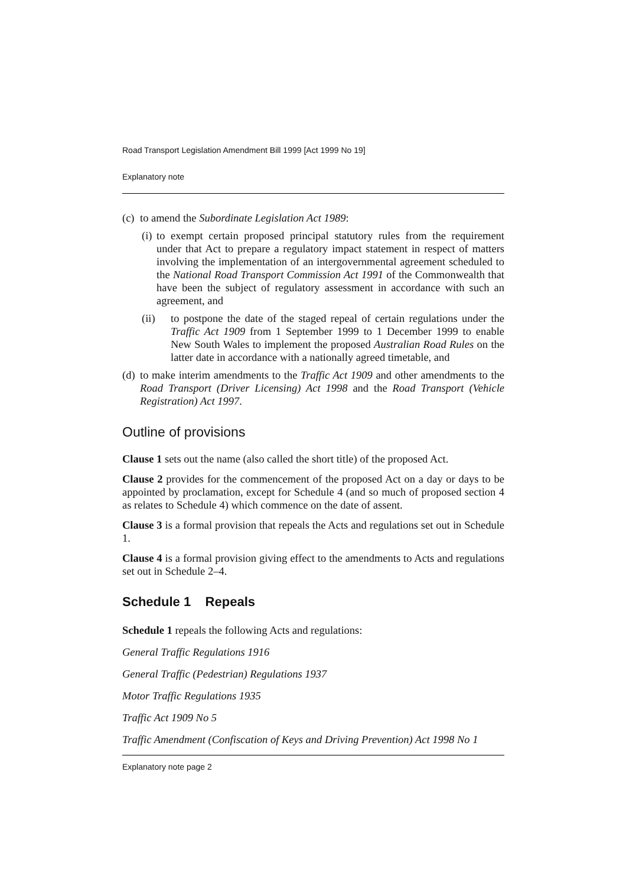Road Transport Legislation Amendment Bill 1999 [Act 1999 No 19]
Explanatory note
(c) to amend the Subordinate Legislation Act 1989:
(i)
to exempt certain proposed principal statutory rules from the requirement under that Act to prepare a regulatory impact statement in respect of matters involving the implementation of an intergovernmental agreement scheduled to the National Road Transport Commission Act 1991 of the Commonwealth that have been the subject of regulatory assessment in accordance with such an agreement, and
(ii) to postpone the date of the staged repeal of certain regulations under the Traffic Act 1909 from 1 September 1999 to 1 December 1999 to enable New South Wales to implement the proposed Australian Road Rules on the latter date in accordance with a nationally agreed timetable, and
(d)
to make interim amendments to the Traffic Act 1909 and other amendments to the Road Transport (Driver Licensing) Act 1998 and the Road Transport (Vehicle Registration) Act 1997.
Outline of provisions
Clause 1 sets out the name (also called the short title) of the proposed Act.
Clause 2 provides for the commencement of the proposed Act on a day or days to be appointed by proclamation, except for Schedule 4 (and so much of proposed section 4 as relates to Schedule 4) which commence on the date of assent.
Clause 3 is a formal provision that repeals the Acts and regulations set out in Schedule 1.
Clause 4 is a formal provision giving effect to the amendments to Acts and regulations set out in Schedule 2–4.
Schedule 1 Repeals
Schedule 1 repeals the following Acts and regulations:
General Traffic Regulations 1916
General Traffic (Pedestrian) Regulations 1937
Motor Traffic Regulations 1935
Traffic Act 1909 No 5
Traffic Amendment (Confiscation of Keys and Driving Prevention) Act 1998 No 1
Explanatory note page 2